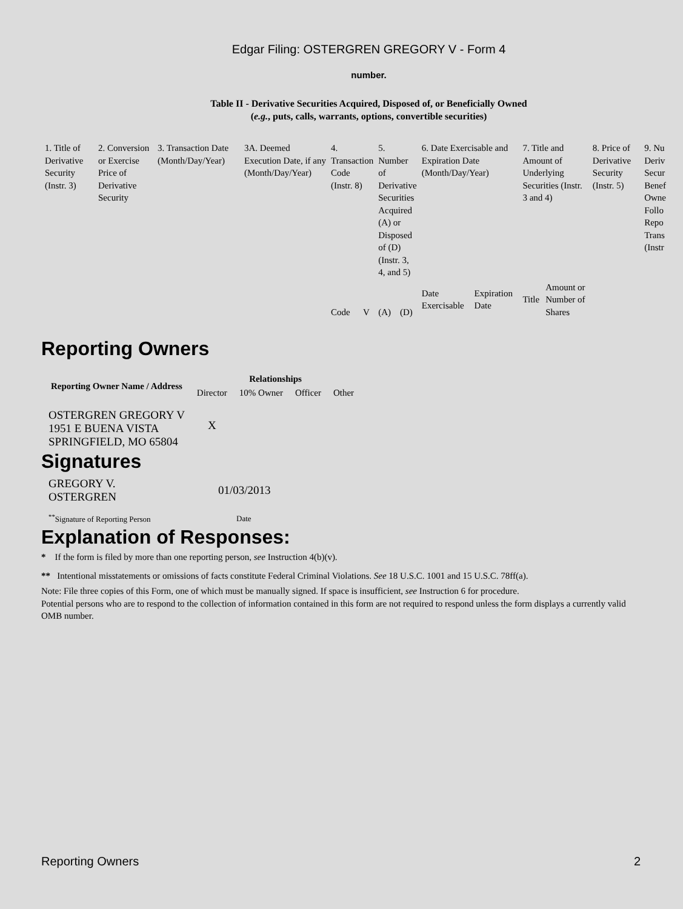Edgar Filing: OSTERGREN GREGORY V - Form 4
number.
Table II - Derivative Securities Acquired, Disposed of, or Beneficially Owned
(e.g., puts, calls, warrants, options, convertible securities)
| 1. Title of Derivative Security (Instr. 3) | 2. Conversion or Exercise Price of Derivative Security | 3. Transaction Date (Month/Day/Year) | 3A. Deemed Execution Date, if any (Month/Day/Year) | 4. Transaction Code (Instr. 8) | | 5. Number of Derivative Securities Acquired (A) or Disposed of (D) (Instr. 3, 4, and 5) | | 6. Date Exercisable and Expiration Date (Month/Day/Year) | | 7. Title and Amount of Underlying Securities (Instr. 3 and 4) | | 8. Price of Derivative Security (Instr. 5) | 9. Nu Deriv Secur Benef Owne Follo Repo Trans (Instr |
| | | | | Code | V | (A) | (D) | Date Exercisable | Expiration Date | Title | Amount or Number of Shares | | |
Reporting Owners
| Reporting Owner Name / Address | Relationships | | | |
| --- | --- | --- | --- | --- |
| | Director | 10% Owner | Officer | Other |
| OSTERGREN GREGORY V 1951 E BUENA VISTA SPRINGFIELD, MO 65804 | X | | | |
Signatures
| GREGORY V. OSTERGREN | 01/03/2013 |
| <sup>**</sup> Signature of Reporting Person | Date |
Explanation of Responses:
* If the form is filed by more than one reporting person, see Instruction 4(b)(v).
** Intentional misstatements or omissions of facts constitute Federal Criminal Violations. See 18 U.S.C. 1001 and 15 U.S.C. 78ff(a).
Note: File three copies of this Form, one of which must be manually signed. If space is insufficient, see Instruction 6 for procedure.
Potential persons who are to respond to the collection of information contained in this form are not required to respond unless the form displays a currently valid OMB number.
Reporting Owners 2